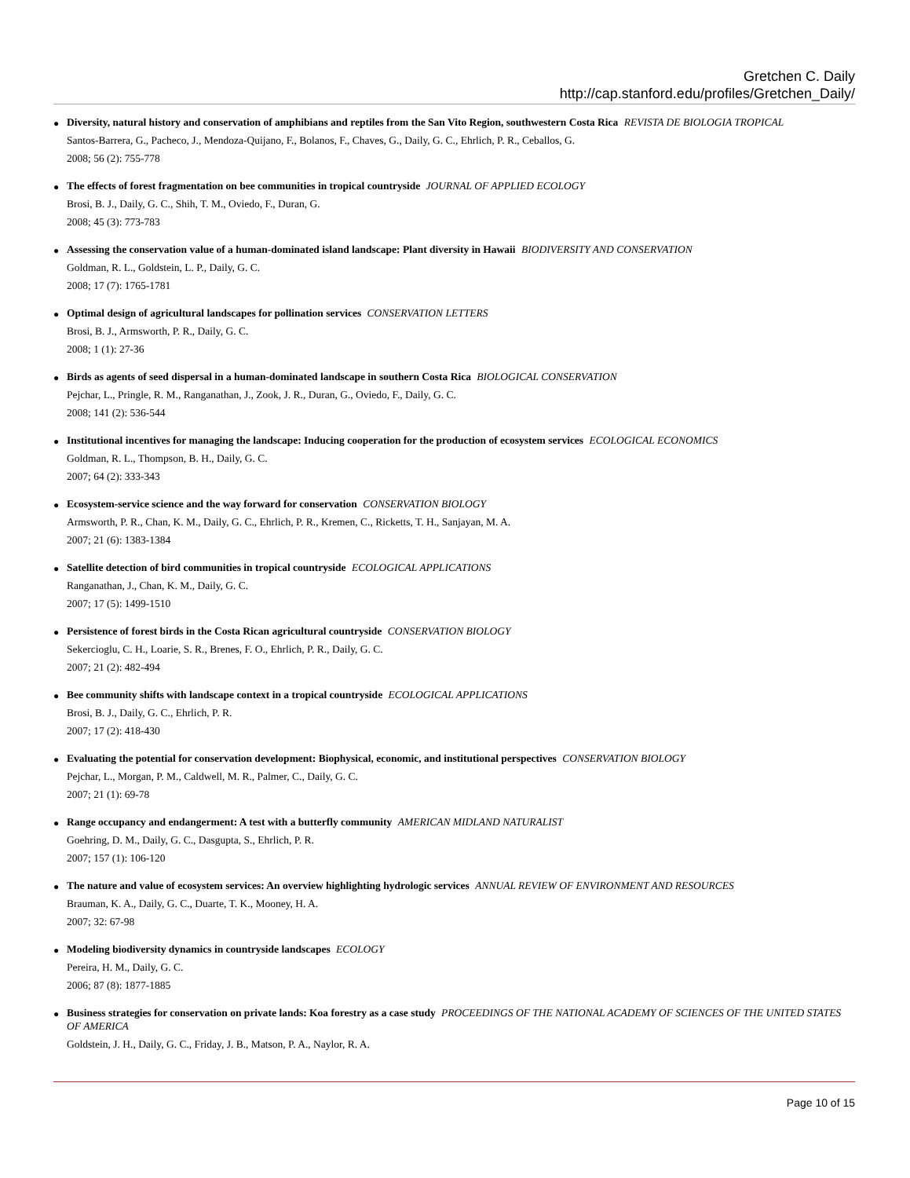Gretchen C. Daily
http://cap.stanford.edu/profiles/Gretchen_Daily/
●
Diversity, natural history and conservation of amphibians and reptiles from the San Vito Region, southwestern Costa Rica REVISTA DE BIOLOGIA TROPICAL
Santos-Barrera, G., Pacheco, J., Mendoza-Quijano, F., Bolanos, F., Chaves, G., Daily, G. C., Ehrlich, P. R., Ceballos, G.
2008; 56 (2): 755-778
●
The effects of forest fragmentation on bee communities in tropical countryside JOURNAL OF APPLIED ECOLOGY
Brosi, B. J., Daily, G. C., Shih, T. M., Oviedo, F., Duran, G.
2008; 45 (3): 773-783
●
Assessing the conservation value of a human-dominated island landscape: Plant diversity in Hawaii BIODIVERSITY AND CONSERVATION
Goldman, R. L., Goldstein, L. P., Daily, G. C.
2008; 17 (7): 1765-1781
●
Optimal design of agricultural landscapes for pollination services CONSERVATION LETTERS
Brosi, B. J., Armsworth, P. R., Daily, G. C.
2008; 1 (1): 27-36
●
Birds as agents of seed dispersal in a human-dominated landscape in southern Costa Rica BIOLOGICAL CONSERVATION
Pejchar, L., Pringle, R. M., Ranganathan, J., Zook, J. R., Duran, G., Oviedo, F., Daily, G. C.
2008; 141 (2): 536-544
●
Institutional incentives for managing the landscape: Inducing cooperation for the production of ecosystem services ECOLOGICAL ECONOMICS
Goldman, R. L., Thompson, B. H., Daily, G. C.
2007; 64 (2): 333-343
●
Ecosystem-service science and the way forward for conservation CONSERVATION BIOLOGY
Armsworth, P. R., Chan, K. M., Daily, G. C., Ehrlich, P. R., Kremen, C., Ricketts, T. H., Sanjayan, M. A.
2007; 21 (6): 1383-1384
●
Satellite detection of bird communities in tropical countryside ECOLOGICAL APPLICATIONS
Ranganathan, J., Chan, K. M., Daily, G. C.
2007; 17 (5): 1499-1510
●
Persistence of forest birds in the Costa Rican agricultural countryside CONSERVATION BIOLOGY
Sekercioglu, C. H., Loarie, S. R., Brenes, F. O., Ehrlich, P. R., Daily, G. C.
2007; 21 (2): 482-494
●
Bee community shifts with landscape context in a tropical countryside ECOLOGICAL APPLICATIONS
Brosi, B. J., Daily, G. C., Ehrlich, P. R.
2007; 17 (2): 418-430
●
Evaluating the potential for conservation development: Biophysical, economic, and institutional perspectives CONSERVATION BIOLOGY
Pejchar, L., Morgan, P. M., Caldwell, M. R., Palmer, C., Daily, G. C.
2007; 21 (1): 69-78
●
Range occupancy and endangerment: A test with a butterfly community AMERICAN MIDLAND NATURALIST
Goehring, D. M., Daily, G. C., Dasgupta, S., Ehrlich, P. R.
2007; 157 (1): 106-120
●
The nature and value of ecosystem services: An overview highlighting hydrologic services ANNUAL REVIEW OF ENVIRONMENT AND RESOURCES
Brauman, K. A., Daily, G. C., Duarte, T. K., Mooney, H. A.
2007; 32: 67-98
●
Modeling biodiversity dynamics in countryside landscapes ECOLOGY
Pereira, H. M., Daily, G. C.
2006; 87 (8): 1877-1885
●
Business strategies for conservation on private lands: Koa forestry as a case study PROCEEDINGS OF THE NATIONAL ACADEMY OF SCIENCES OF THE UNITED STATES OF AMERICA
Goldstein, J. H., Daily, G. C., Friday, J. B., Matson, P. A., Naylor, R. A.
Page 10 of 15